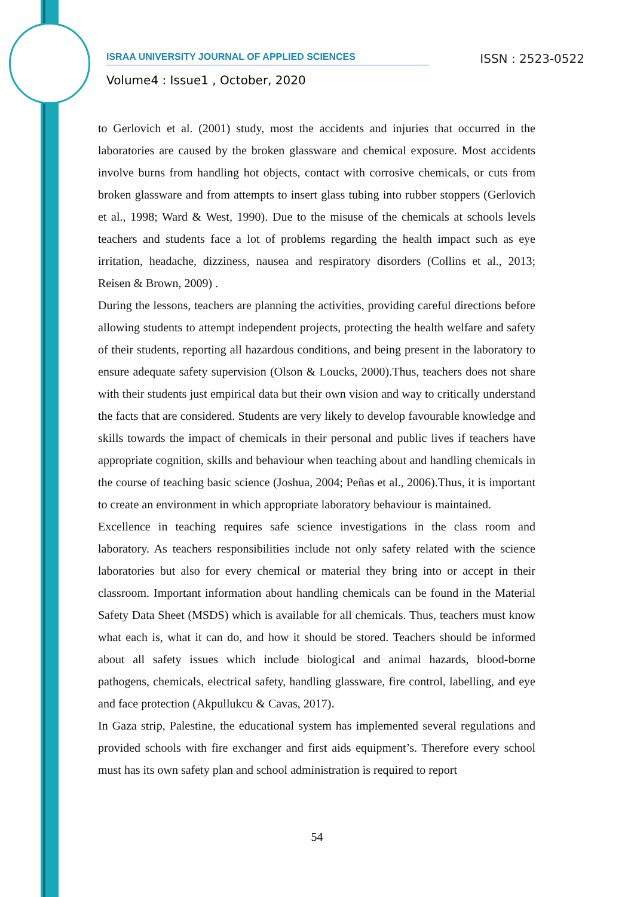ISRAA UNIVERSITY JOURNAL OF APPLIED SCIENCES ISSN : 2523-0522
Volume4 : Issue1 , October, 2020
to Gerlovich et al. (2001) study, most the accidents and injuries that occurred in the laboratories are caused by the broken glassware and chemical exposure. Most accidents involve burns from handling hot objects, contact with corrosive chemicals, or cuts from broken glassware and from attempts to insert glass tubing into rubber stoppers (Gerlovich et al., 1998; Ward & West, 1990). Due to the misuse of the chemicals at schools levels teachers and students face a lot of problems regarding the health impact such as eye irritation, headache, dizziness, nausea and respiratory disorders (Collins et al., 2013; Reisen & Brown, 2009) .
During the lessons, teachers are planning the activities, providing careful directions before allowing students to attempt independent projects, protecting the health welfare and safety of their students, reporting all hazardous conditions, and being present in the laboratory to ensure adequate safety supervision (Olson & Loucks, 2000).Thus, teachers does not share with their students just empirical data but their own vision and way to critically understand the facts that are considered. Students are very likely to develop favourable knowledge and skills towards the impact of chemicals in their personal and public lives if teachers have appropriate cognition, skills and behaviour when teaching about and handling chemicals in the course of teaching basic science (Joshua, 2004; Peñas et al., 2006).Thus, it is important to create an environment in which appropriate laboratory behaviour is maintained.
Excellence in teaching requires safe science investigations in the class room and laboratory. As teachers responsibilities include not only safety related with the science laboratories but also for every chemical or material they bring into or accept in their classroom. Important information about handling chemicals can be found in the Material Safety Data Sheet (MSDS) which is available for all chemicals. Thus, teachers must know what each is, what it can do, and how it should be stored. Teachers should be informed about all safety issues which include biological and animal hazards, blood-borne pathogens, chemicals, electrical safety, handling glassware, fire control, labelling, and eye and face protection (Akpullukcu & Cavas, 2017).
In Gaza strip, Palestine, the educational system has implemented several regulations and provided schools with fire exchanger and first aids equipment’s. Therefore every school must has its own safety plan and school administration is required to report
54